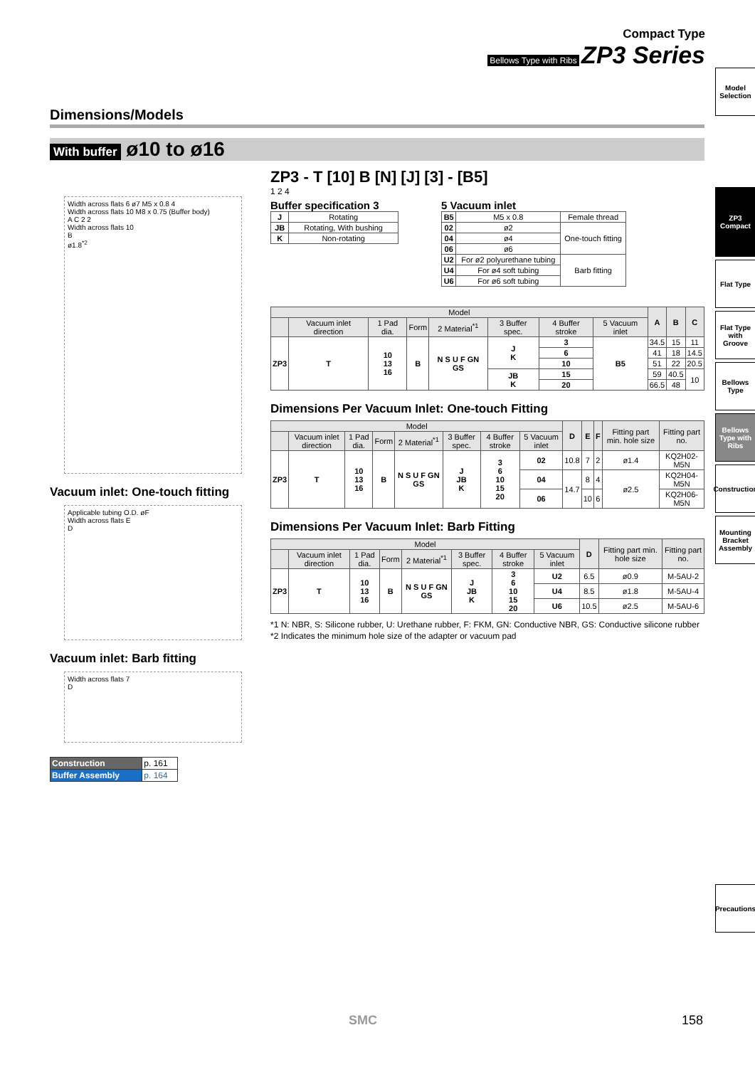Compact Type
Bellows Type with Ribs ZP3 Series
Model Selection
ZP3 Compact
Flat Type
Flat Type with Groove
Bellows Type
Bellows Type with Ribs
Construction
Mounting Bracket Assembly
Precautions
Dimensions/Models
With buffer ø10 to ø16
Width across flats 6 ø7 M5 x 0.8 4
Width across flats 10 M8 x 0.75 (Buffer body)
A C 2 2
Width across flats 10
B
ø1.8<sup>*2</sup>
Vacuum inlet: One-touch fitting
Applicable tubing O.D. øF
Width across flats E
D
Vacuum inlet: Barb fitting
Width across flats 7
D
| Construction | p. 161 |
| Buffer Assembly | p. 164 |
ZP3 - T [10] B [N] [J] [3] - [B5]
1 2 4
Buffer specification 3
| J | Rotating |
| JB | Rotating, With bushing |
| K | Non-rotating |
5 Vacuum inlet
| B5 | M5 x 0.8 | Female thread |
| 02 | ø2 | One-touch fitting |
| 04 | ø4 | |
| 06 | ø6 | |
| U2 | For ø2 polyurethane tubing | Barb fitting |
| U4 | For ø4 soft tubing | |
| U6 | For ø6 soft tubing | |
| Model | | | | | | | | A | B | C |
| --- | --- | --- | --- | --- | --- | --- | --- | --- | --- | --- |
| | Vacuum inlet direction | 1 Pad dia. | Form | 2 Material<sup>*1</sup> | 3 Buffer spec. | 4 Buffer stroke | 5 Vacuum inlet | | | |
| ZP3 | T | 10 13 16 | B | N S U F GN GS | J K | 3 | B5 | 34.5 | 15 | 11 |
| | | | | | | 6 | | 41 | 18 | 14.5 |
| | | | | | | 10 | | 51 | 22 | 20.5 |
| | | | | | JB K | 15 | | 59 | 40.5 | 10 |
| | | | | | | 20 | | 66.5 | 48 | |
Dimensions Per Vacuum Inlet: One-touch Fitting
| Model | | | | | | | | D | E | F | Fitting part min. hole size | Fitting part no. |
| --- | --- | --- | --- | --- | --- | --- | --- | --- | --- | --- | --- | --- |
| | Vacuum inlet direction | 1 Pad dia. | Form | 2 Material<sup>*1</sup> | 3 Buffer spec. | 4 Buffer stroke | 5 Vacuum inlet | | | | | |
| ZP3 | T | 10 13 16 | B | N S U F GN GS | J JB K | 3 6 10 15 20 | 02 | 10.8 | 7 | 2 | ø1.4 | KQ2H02-M5N |
| | | | | | | | 04 | 14.7 | 8 | 4 | ø2.5 | KQ2H04-M5N |
| | | | | | | | 06 | | 10 | 6 | | KQ2H06-M5N |
Dimensions Per Vacuum Inlet: Barb Fitting
| Model | | | | | | | | D | Fitting part min. hole size | Fitting part no. |
| --- | --- | --- | --- | --- | --- | --- | --- | --- | --- | --- |
| | Vacuum inlet direction | 1 Pad dia. | Form | 2 Material<sup>*1</sup> | 3 Buffer spec. | 4 Buffer stroke | 5 Vacuum inlet | | | |
| ZP3 | T | 10 13 16 | B | N S U F GN GS | J JB K | 3 6 10 15 20 | U2 | 6.5 | ø0.9 | M-5AU-2 |
| | | | | | | | U4 | 8.5 | ø1.8 | M-5AU-4 |
| | | | | | | | U6 | 10.5 | ø2.5 | M-5AU-6 |
*1 N: NBR, S: Silicone rubber, U: Urethane rubber, F: FKM, GN: Conductive NBR, GS: Conductive silicone rubber
*2 Indicates the minimum hole size of the adapter or vacuum pad
SMC 158